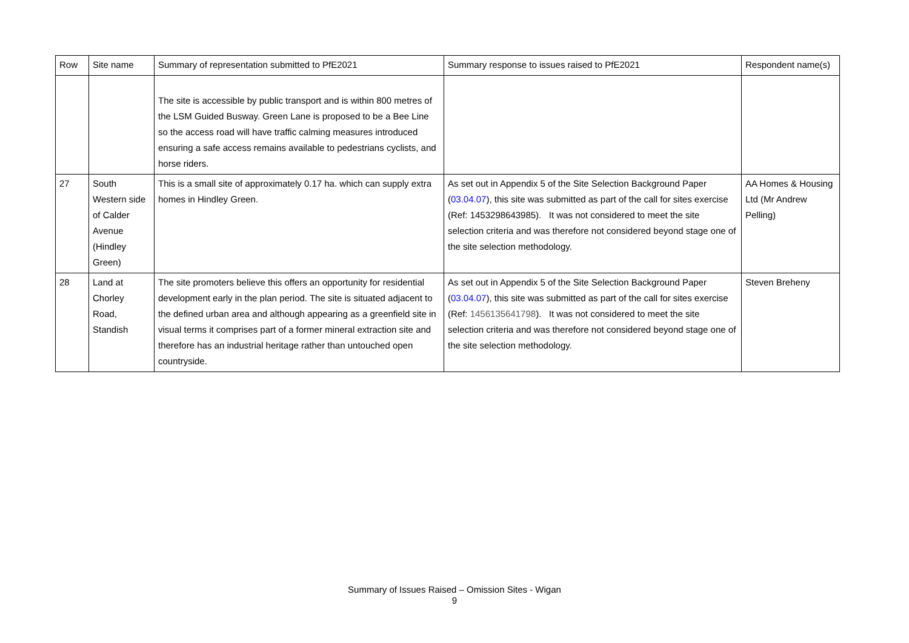| Row | Site name | Summary of representation submitted to PfE2021 | Summary response to issues raised to PfE2021 | Respondent name(s) |
| --- | --- | --- | --- | --- |
| | | The site is accessible by public transport and is within 800 metres of the LSM Guided Busway. Green Lane is proposed to be a Bee Line so the access road will have traffic calming measures introduced ensuring a safe access remains available to pedestrians cyclists, and horse riders. | | |
| 27 | South Western side of Calder Avenue (Hindley Green) | This is a small site of approximately 0.17 ha. which can supply extra homes in Hindley Green. | As set out in Appendix 5 of the Site Selection Background Paper ( 03.04.07 ), this site was submitted as part of the call for sites exercise (Ref: 1453298643985). It was not considered to meet the site selection criteria and was therefore not considered beyond stage one of the site selection methodology. | AA Homes & Housing Ltd (Mr Andrew Pelling) |
| 28 | Land at Chorley Road, Standish | The site promoters believe this offers an opportunity for residential development early in the plan period. The site is situated adjacent to the defined urban area and although appearing as a greenfield site in visual terms it comprises part of a former mineral extraction site and therefore has an industrial heritage rather than untouched open countryside. | As set out in Appendix 5 of the Site Selection Background Paper ( 03.04.07 ), this site was submitted as part of the call for sites exercise (Ref: 1456135641798 ). It was not considered to meet the site selection criteria and was therefore not considered beyond stage one of the site selection methodology. | Steven Breheny |
Summary of Issues Raised – Omission Sites - Wigan
9